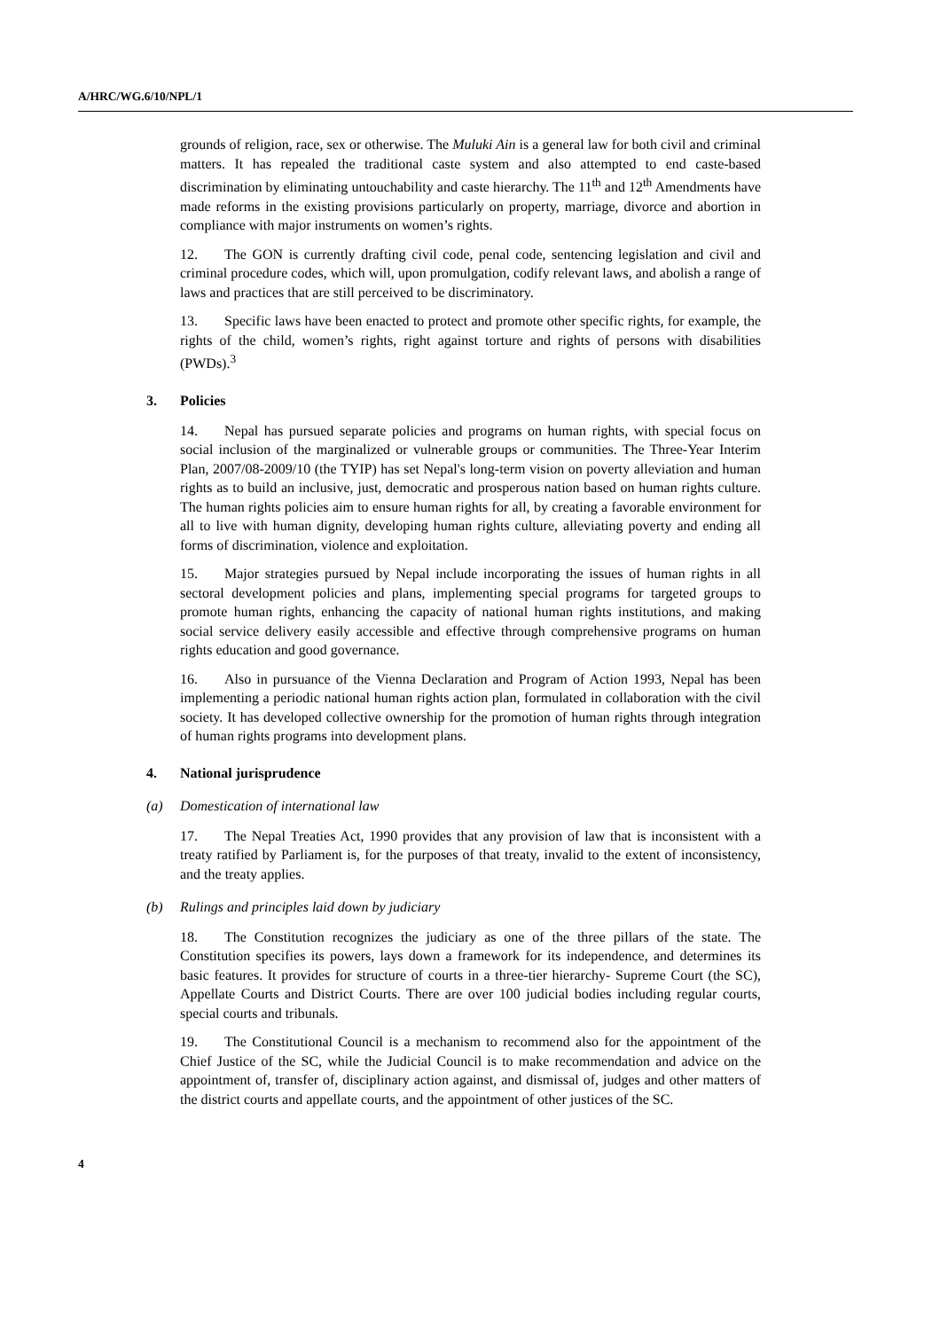A/HRC/WG.6/10/NPL/1
grounds of religion, race, sex or otherwise. The Muluki Ain is a general law for both civil and criminal matters. It has repealed the traditional caste system and also attempted to end caste-based discrimination by eliminating untouchability and caste hierarchy. The 11<sup>th</sup> and 12<sup>th</sup> Amendments have made reforms in the existing provisions particularly on property, marriage, divorce and abortion in compliance with major instruments on women’s rights.
12. The GON is currently drafting civil code, penal code, sentencing legislation and civil and criminal procedure codes, which will, upon promulgation, codify relevant laws, and abolish a range of laws and practices that are still perceived to be discriminatory.
13. Specific laws have been enacted to protect and promote other specific rights, for example, the rights of the child, women’s rights, right against torture and rights of persons with disabilities (PWDs).<sup>3</sup>
3. Policies
14. Nepal has pursued separate policies and programs on human rights, with special focus on social inclusion of the marginalized or vulnerable groups or communities. The Three-Year Interim Plan, 2007/08-2009/10 (the TYIP) has set Nepal's long-term vision on poverty alleviation and human rights as to build an inclusive, just, democratic and prosperous nation based on human rights culture. The human rights policies aim to ensure human rights for all, by creating a favorable environment for all to live with human dignity, developing human rights culture, alleviating poverty and ending all forms of discrimination, violence and exploitation.
15. Major strategies pursued by Nepal include incorporating the issues of human rights in all sectoral development policies and plans, implementing special programs for targeted groups to promote human rights, enhancing the capacity of national human rights institutions, and making social service delivery easily accessible and effective through comprehensive programs on human rights education and good governance.
16. Also in pursuance of the Vienna Declaration and Program of Action 1993, Nepal has been implementing a periodic national human rights action plan, formulated in collaboration with the civil society. It has developed collective ownership for the promotion of human rights through integration of human rights programs into development plans.
4. National jurisprudence
(a) Domestication of international law
17. The Nepal Treaties Act, 1990 provides that any provision of law that is inconsistent with a treaty ratified by Parliament is, for the purposes of that treaty, invalid to the extent of inconsistency, and the treaty applies.
(b) Rulings and principles laid down by judiciary
18. The Constitution recognizes the judiciary as one of the three pillars of the state. The Constitution specifies its powers, lays down a framework for its independence, and determines its basic features. It provides for structure of courts in a three-tier hierarchy- Supreme Court (the SC), Appellate Courts and District Courts. There are over 100 judicial bodies including regular courts, special courts and tribunals.
19. The Constitutional Council is a mechanism to recommend also for the appointment of the Chief Justice of the SC, while the Judicial Council is to make recommendation and advice on the appointment of, transfer of, disciplinary action against, and dismissal of, judges and other matters of the district courts and appellate courts, and the appointment of other justices of the SC.
4